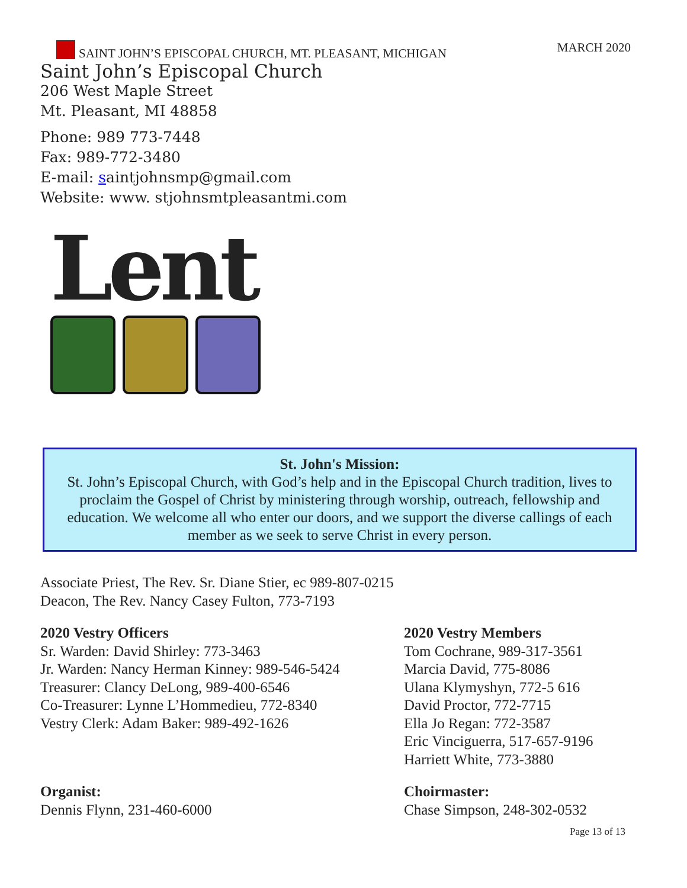SAINT JOHN’S EPISCOPAL CHURCH, MT. PLEASANT, MICHIGAN
MARCH 2020
Saint John’s Episcopal Church
206 West Maple Street
Mt. Pleasant, MI 48858
Phone: 989 773-7448
Fax: 989-772-3480
E-mail: saintjohnsmp@gmail.com
Website: www. stjohnsmtpleasantmi.com
Lent
St. John's Mission:
St. John’s Episcopal Church, with God’s help and in the Episcopal Church tradition, lives to proclaim the Gospel of Christ by ministering through worship, outreach, fellowship and education. We welcome all who enter our doors, and we support the diverse callings of each member as we seek to serve Christ in every person.
Associate Priest, The Rev. Sr. Diane Stier, ec 989-807-0215
Deacon, The Rev. Nancy Casey Fulton, 773-7193
2020 Vestry Officers
Sr. Warden: David Shirley: 773-3463
Jr. Warden: Nancy Herman Kinney: 989-546-5424
Treasurer: Clancy DeLong, 989-400-6546
Co-Treasurer: Lynne L’Hommedieu, 772-8340
Vestry Clerk: Adam Baker: 989-492-1626
2020 Vestry Members
Tom Cochrane, 989-317-3561
Marcia David, 775-8086
Ulana Klymyshyn, 772-5 616
David Proctor, 772-7715
Ella Jo Regan: 772-3587
Eric Vinciguerra, 517-657-9196
Harriett White, 773-3880
Organist:
Dennis Flynn, 231-460-6000
Choirmaster:
Chase Simpson, 248-302-0532
Page 13 of 13